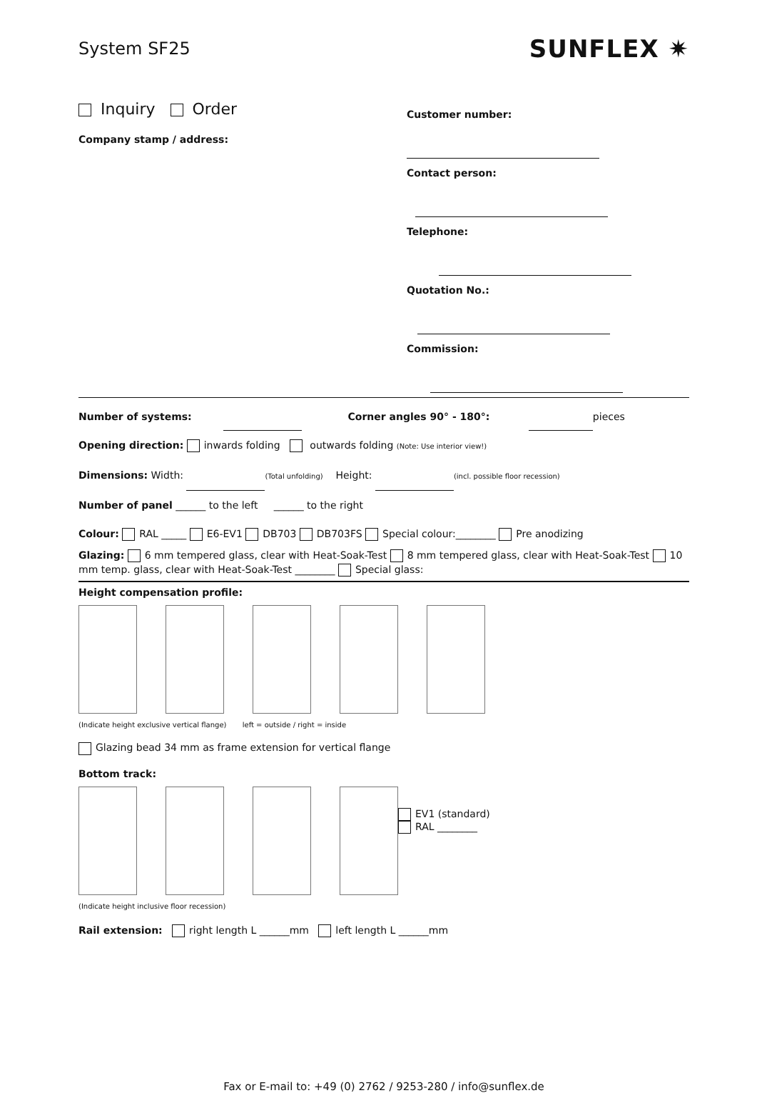System SF25 SUNFLEX ✷
Inquiry Order
Company stamp / address:
Customer number:
Contact person:
Telephone:
Quotation No.:
Commission:
Number of systems: Corner angles 90° - 180°: pieces
Opening direction: inwards folding outwards folding (Note: Use interior view!)
Dimensions: Width: (Total unfolding) Height: (incl. possible floor recession)
Number of panel ______ to the left ______ to the right
Colour: RAL _____ E6-EV1 DB703 DB703FS Special colour:________ Pre anodizing
Glazing: 6 mm tempered glass, clear with Heat-Soak-Test 8 mm tempered glass, clear with Heat-Soak-Test 10 mm temp. glass, clear with Heat-Soak-Test ________ Special glass:
Height compensation profile:
(Indicate height exclusive vertical flange) left = outside / right = inside
Glazing bead 34 mm as frame extension for vertical flange
Bottom track:
EV1 (standard)
RAL ________
(Indicate height inclusive floor recession)
Rail extension: right length L ______mm left length L ______mm
Fax or E-mail to: +49 (0) 2762 / 9253-280 / info@sunflex.de